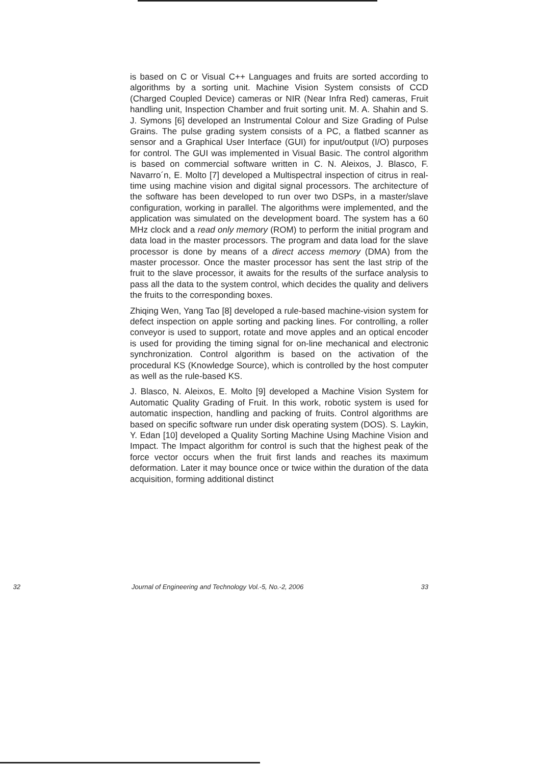is based on C or Visual C++ Languages and fruits are sorted according to algorithms by a sorting unit. Machine Vision System consists of CCD (Charged Coupled Device) cameras or NIR (Near Infra Red) cameras, Fruit handling unit, Inspection Chamber and fruit sorting unit. M. A. Shahin and S. J. Symons [6] developed an Instrumental Colour and Size Grading of Pulse Grains. The pulse grading system consists of a PC, a flatbed scanner as sensor and a Graphical User Interface (GUI) for input/output (I/O) purposes for control. The GUI was implemented in Visual Basic. The control algorithm is based on commercial software written in C. N. Aleixos, J. Blasco, F. Navarro´n, E. Molto [7] developed a Multispectral inspection of citrus in real-time using machine vision and digital signal processors. The architecture of the software has been developed to run over two DSPs, in a master/slave configuration, working in parallel. The algorithms were implemented, and the application was simulated on the development board. The system has a 60 MHz clock and a read only memory (ROM) to perform the initial program and data load in the master processors. The program and data load for the slave processor is done by means of a direct access memory (DMA) from the master processor. Once the master processor has sent the last strip of the fruit to the slave processor, it awaits for the results of the surface analysis to pass all the data to the system control, which decides the quality and delivers the fruits to the corresponding boxes.
Zhiqing Wen, Yang Tao [8] developed a rule-based machine-vision system for defect inspection on apple sorting and packing lines. For controlling, a roller conveyor is used to support, rotate and move apples and an optical encoder is used for providing the timing signal for on-line mechanical and electronic synchronization. Control algorithm is based on the activation of the procedural KS (Knowledge Source), which is controlled by the host computer as well as the rule-based KS.
J. Blasco, N. Aleixos, E. Molto [9] developed a Machine Vision System for Automatic Quality Grading of Fruit. In this work, robotic system is used for automatic inspection, handling and packing of fruits. Control algorithms are based on specific software run under disk operating system (DOS). S. Laykin, Y. Edan [10] developed a Quality Sorting Machine Using Machine Vision and Impact. The Impact algorithm for control is such that the highest peak of the force vector occurs when the fruit first lands and reaches its maximum deformation. Later it may bounce once or twice within the duration of the data acquisition, forming additional distinct
32 Journal of Engineering and Technology Vol.-5, No.-2, 2006 33